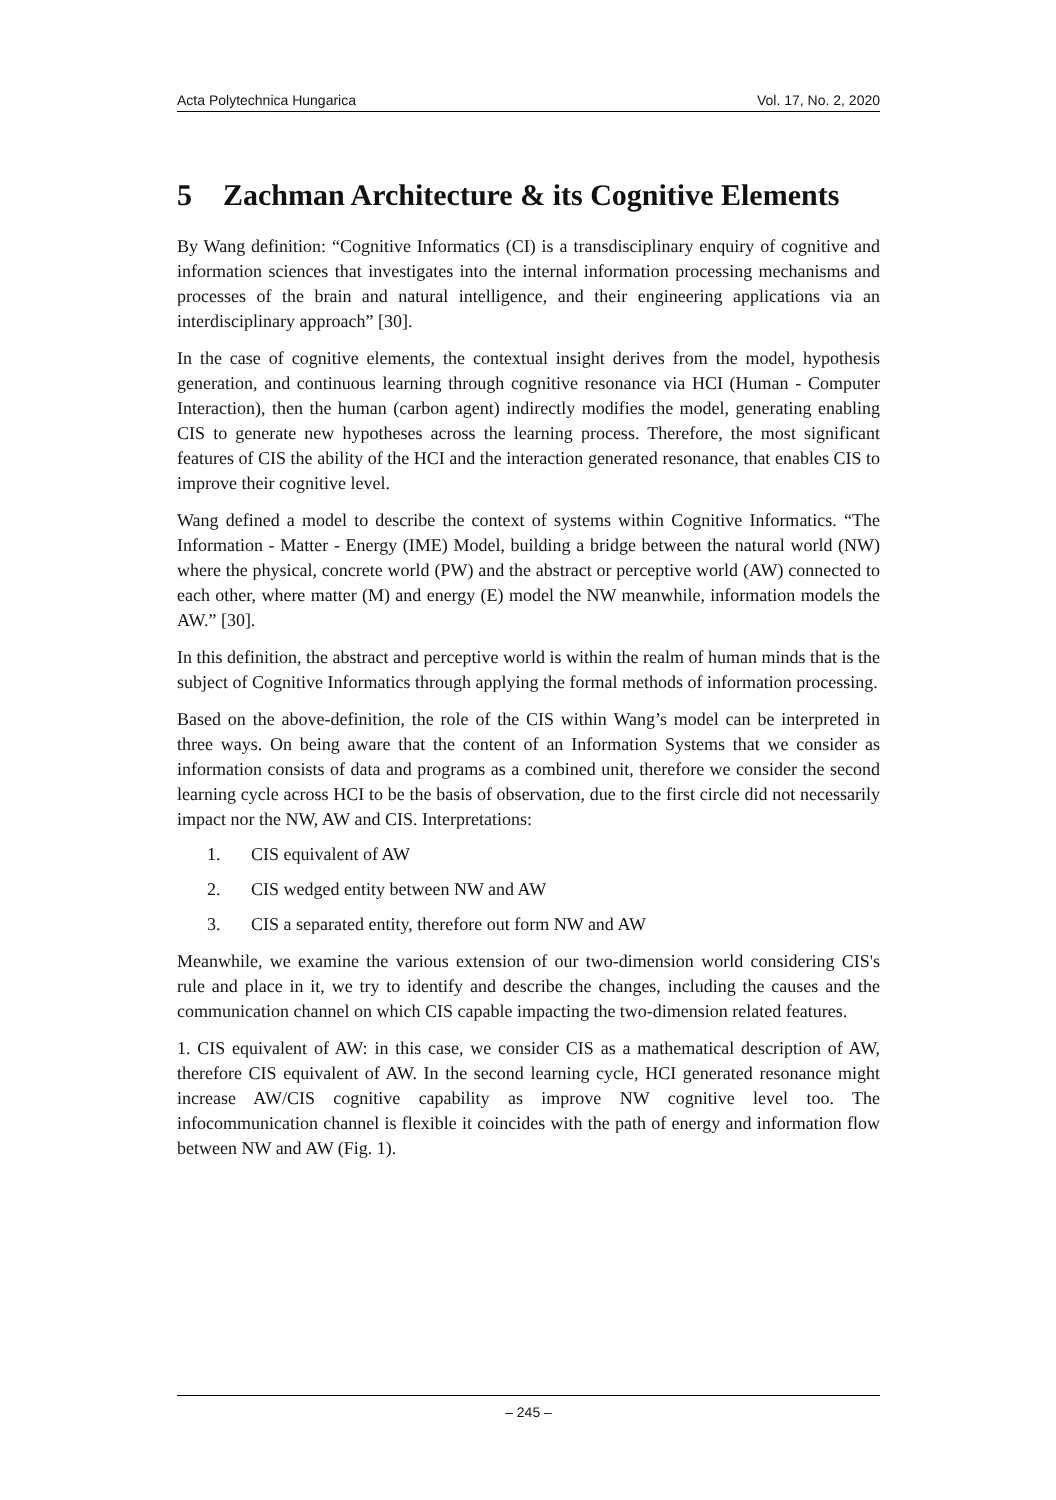Acta Polytechnica Hungarica Vol. 17, No. 2, 2020
5 Zachman Architecture & its Cognitive Elements
By Wang definition: “Cognitive Informatics (CI) is a transdisciplinary enquiry of cognitive and information sciences that investigates into the internal information processing mechanisms and processes of the brain and natural intelligence, and their engineering applications via an interdisciplinary approach” [30].
In the case of cognitive elements, the contextual insight derives from the model, hypothesis generation, and continuous learning through cognitive resonance via HCI (Human - Computer Interaction), then the human (carbon agent) indirectly modifies the model, generating enabling CIS to generate new hypotheses across the learning process. Therefore, the most significant features of CIS the ability of the HCI and the interaction generated resonance, that enables CIS to improve their cognitive level.
Wang defined a model to describe the context of systems within Cognitive Informatics. “The Information - Matter - Energy (IME) Model, building a bridge between the natural world (NW) where the physical, concrete world (PW) and the abstract or perceptive world (AW) connected to each other, where matter (M) and energy (E) model the NW meanwhile, information models the AW.” [30].
In this definition, the abstract and perceptive world is within the realm of human minds that is the subject of Cognitive Informatics through applying the formal methods of information processing.
Based on the above-definition, the role of the CIS within Wang’s model can be interpreted in three ways. On being aware that the content of an Information Systems that we consider as information consists of data and programs as a combined unit, therefore we consider the second learning cycle across HCI to be the basis of observation, due to the first circle did not necessarily impact nor the NW, AW and CIS. Interpretations:
1. CIS equivalent of AW
2. CIS wedged entity between NW and AW
3. CIS a separated entity, therefore out form NW and AW
Meanwhile, we examine the various extension of our two-dimension world considering CIS's rule and place in it, we try to identify and describe the changes, including the causes and the communication channel on which CIS capable impacting the two-dimension related features.
1. CIS equivalent of AW: in this case, we consider CIS as a mathematical description of AW, therefore CIS equivalent of AW. In the second learning cycle, HCI generated resonance might increase AW/CIS cognitive capability as improve NW cognitive level too. The infocommunication channel is flexible it coincides with the path of energy and information flow between NW and AW (Fig. 1).
– 245 –